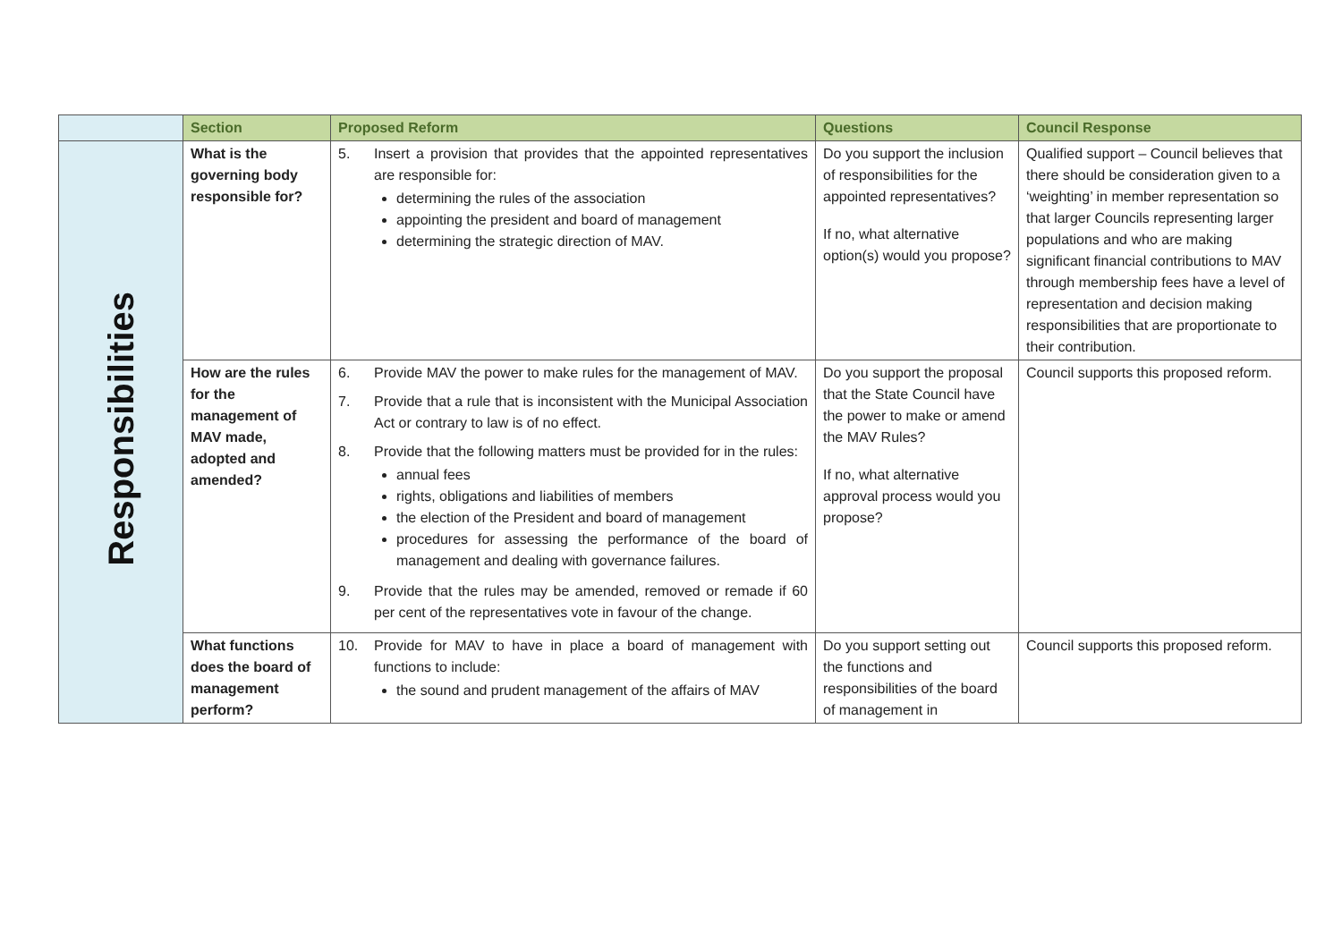| | Section | Proposed Reform | Questions | Council Response |
| --- | --- | --- | --- | --- |
| Responsibilities | What is the governing body responsible for? | 5. Insert a provision that provides that the appointed representatives are responsible for: determining the rules of the association appointing the president and board of management determining the strategic direction of MAV. | Do you support the inclusion of responsibilities for the appointed representatives? If no, what alternative option(s) would you propose? | Qualified support – Council believes that there should be consideration given to a ‘weighting’ in member representation so that larger Councils representing larger populations and who are making significant financial contributions to MAV through membership fees have a level of representation and decision making responsibilities that are proportionate to their contribution. |
| | How are the rules for the management of MAV made, adopted and amended? | 6. Provide MAV the power to make rules for the management of MAV. 7. Provide that a rule that is inconsistent with the Municipal Association Act or contrary to law is of no effect. 8. Provide that the following matters must be provided for in the rules: annual fees rights, obligations and liabilities of members the election of the President and board of management procedures for assessing the performance of the board of management and dealing with governance failures. 9. Provide that the rules may be amended, removed or remade if 60 per cent of the representatives vote in favour of the change. | Do you support the proposal that the State Council have the power to make or amend the MAV Rules? If no, what alternative approval process would you propose? | Council supports this proposed reform. |
| | What functions does the board of management perform? | 10. Provide for MAV to have in place a board of management with functions to include: the sound and prudent management of the affairs of MAV | Do you support setting out the functions and responsibilities of the board of management in | Council supports this proposed reform. |